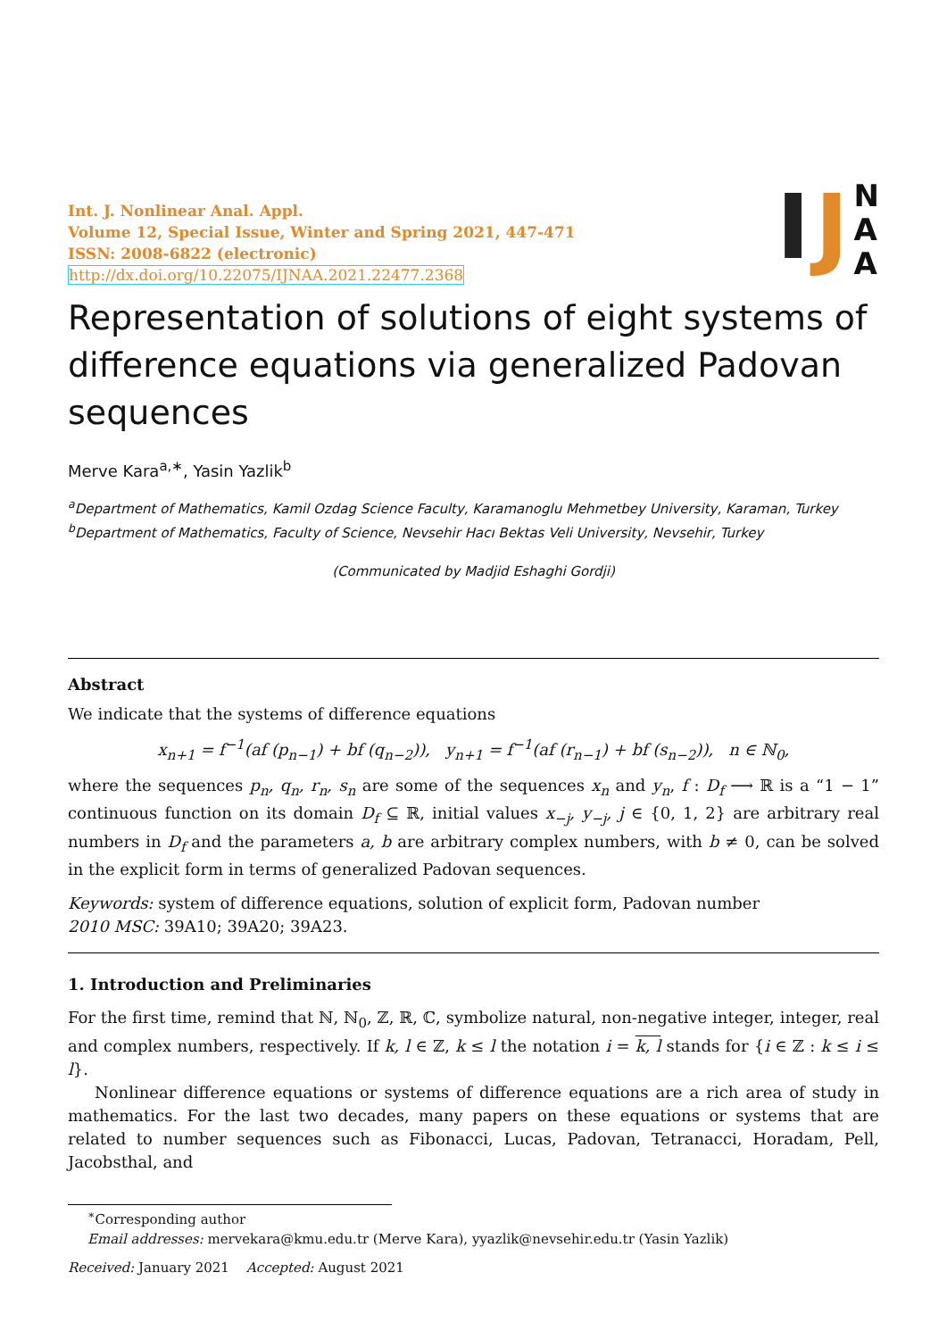Int. J. Nonlinear Anal. Appl.
Volume 12, Special Issue, Winter and Spring 2021, 447-471
ISSN: 2008-6822 (electronic)
http://dx.doi.org/10.22075/IJNAA.2021.22477.2368
I J N
A
A
Representation of solutions of eight systems of difference equations via generalized Padovan sequences
Merve Kara<sup>a,∗</sup>, Yasin Yazlik<sup>b</sup>
<sup>a</sup> Department of Mathematics, Kamil Ozdag Science Faculty, Karamanoglu Mehmetbey University, Karaman, Turkey
<sup>b</sup> Department of Mathematics, Faculty of Science, Nevsehir Hacı Bektas Veli University, Nevsehir, Turkey
(Communicated by Madjid Eshaghi Gordji)
Abstract
We indicate that the systems of difference equations
x<sub>n+1</sub> = f<sup>−1</sup>(af (p<sub>n−1</sub>) + bf (q<sub>n−2</sub>)), y<sub>n+1</sub> = f<sup>−1</sup>(af (r<sub>n−1</sub>) + bf (s<sub>n−2</sub>)), n ∈ ℕ<sub>0</sub>,
where the sequences p<sub>n</sub>, q<sub>n</sub>, r<sub>n</sub>, s<sub>n</sub> are some of the sequences x<sub>n</sub> and y<sub>n</sub>, f : D<sub>f</sub> ⟶ ℝ is a “1 − 1” continuous function on its domain D<sub>f</sub> ⊆ ℝ, initial values x<sub>−j</sub>, y<sub>−j</sub>, j ∈ {0, 1, 2} are arbitrary real numbers in D<sub>f</sub> and the parameters a, b are arbitrary complex numbers, with b ≠ 0, can be solved in the explicit form in terms of generalized Padovan sequences.
Keywords: system of difference equations, solution of explicit form, Padovan number
2010 MSC: 39A10; 39A20; 39A23.
1. Introduction and Preliminaries
For the first time, remind that ℕ, ℕ<sub>0</sub>, ℤ, ℝ, ℂ, symbolize natural, non-negative integer, integer, real and complex numbers, respectively. If k, l ∈ ℤ, k ≤ l the notation i = k, l stands for {i ∈ ℤ : k ≤ i ≤ l}.
Nonlinear difference equations or systems of difference equations are a rich area of study in mathematics. For the last two decades, many papers on these equations or systems that are related to number sequences such as Fibonacci, Lucas, Padovan, Tetranacci, Horadam, Pell, Jacobsthal, and
<sup>∗</sup>Corresponding author
Email addresses: mervekara@kmu.edu.tr (Merve Kara), yyazlik@nevsehir.edu.tr (Yasin Yazlik)
Received: January 2021 Accepted: August 2021